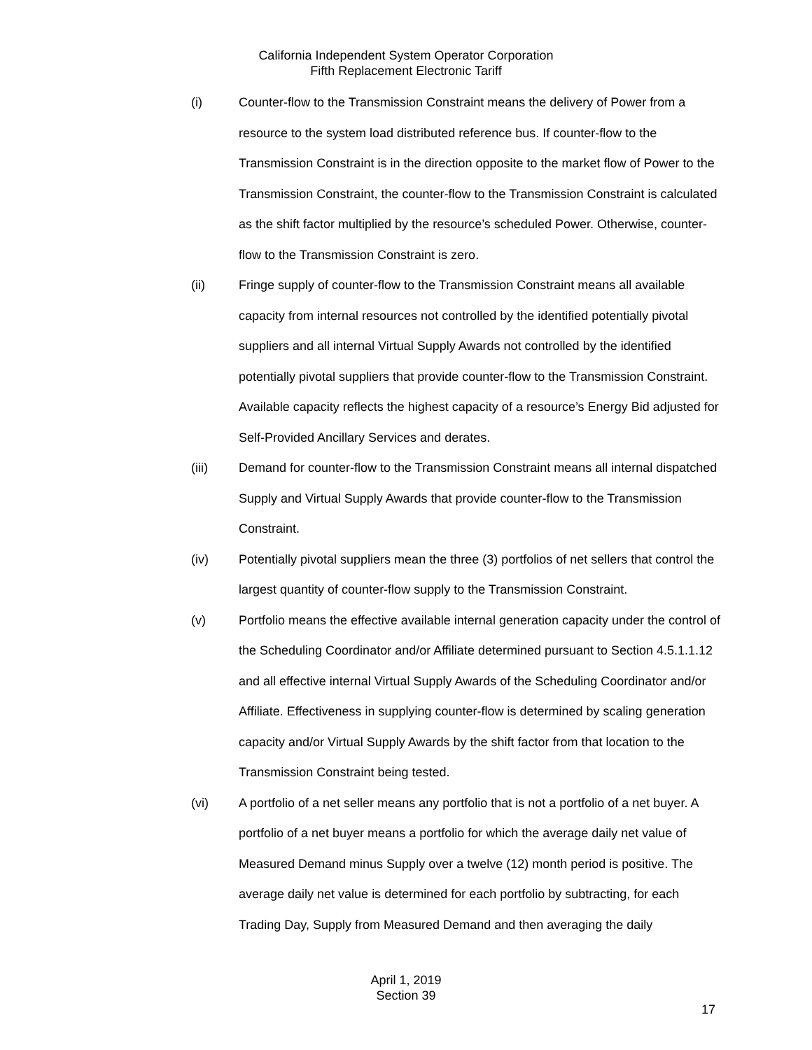California Independent System Operator Corporation
Fifth Replacement Electronic Tariff
(i) Counter-flow to the Transmission Constraint means the delivery of Power from a resource to the system load distributed reference bus. If counter-flow to the Transmission Constraint is in the direction opposite to the market flow of Power to the Transmission Constraint, the counter-flow to the Transmission Constraint is calculated as the shift factor multiplied by the resource’s scheduled Power. Otherwise, counter-flow to the Transmission Constraint is zero.
(ii) Fringe supply of counter-flow to the Transmission Constraint means all available capacity from internal resources not controlled by the identified potentially pivotal suppliers and all internal Virtual Supply Awards not controlled by the identified potentially pivotal suppliers that provide counter-flow to the Transmission Constraint. Available capacity reflects the highest capacity of a resource’s Energy Bid adjusted for Self-Provided Ancillary Services and derates.
(iii) Demand for counter-flow to the Transmission Constraint means all internal dispatched Supply and Virtual Supply Awards that provide counter-flow to the Transmission Constraint.
(iv) Potentially pivotal suppliers mean the three (3) portfolios of net sellers that control the largest quantity of counter-flow supply to the Transmission Constraint.
(v) Portfolio means the effective available internal generation capacity under the control of the Scheduling Coordinator and/or Affiliate determined pursuant to Section 4.5.1.1.12 and all effective internal Virtual Supply Awards of the Scheduling Coordinator and/or Affiliate. Effectiveness in supplying counter-flow is determined by scaling generation capacity and/or Virtual Supply Awards by the shift factor from that location to the Transmission Constraint being tested.
(vi) A portfolio of a net seller means any portfolio that is not a portfolio of a net buyer. A portfolio of a net buyer means a portfolio for which the average daily net value of Measured Demand minus Supply over a twelve (12) month period is positive. The average daily net value is determined for each portfolio by subtracting, for each Trading Day, Supply from Measured Demand and then averaging the daily
April 1, 2019
Section 39
17